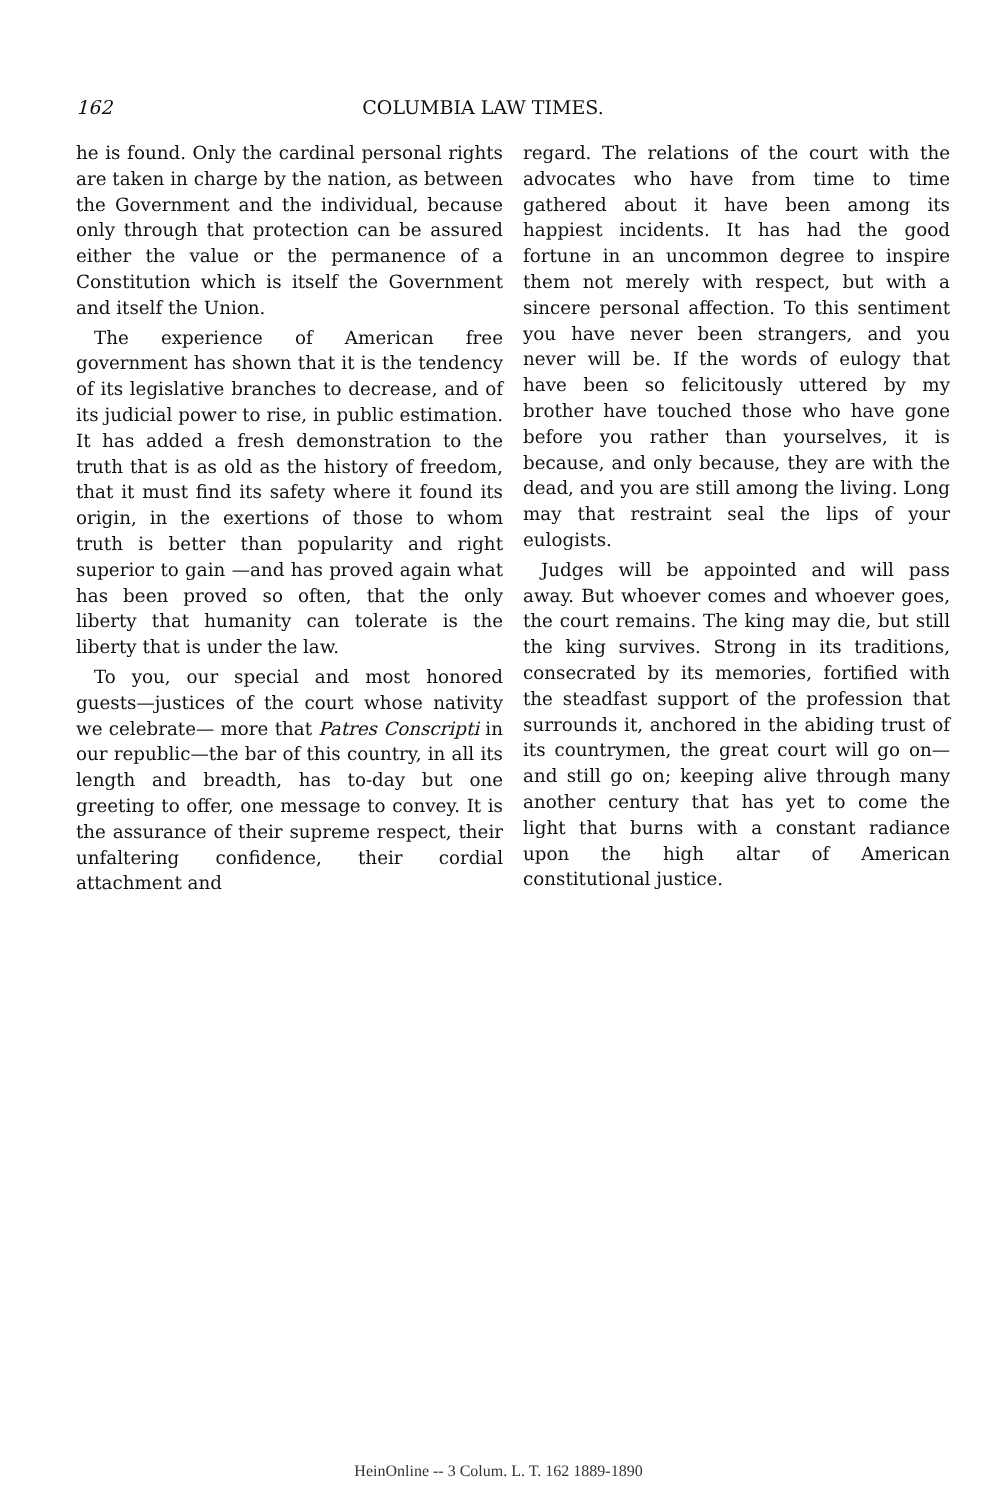162 COLUMBIA LAW TIMES.
he is found. Only the cardinal personal rights are taken in charge by the nation, as between the Government and the individual, because only through that protection can be assured either the value or the permanence of a Constitution which is itself the Government and itself the Union.
The experience of American free government has shown that it is the tendency of its legislative branches to decrease, and of its judicial power to rise, in public estimation. It has added a fresh demonstration to the truth that is as old as the history of freedom, that it must find its safety where it found its origin, in the exertions of those to whom truth is better than popularity and right superior to gain —and has proved again what has been proved so often, that the only liberty that humanity can tolerate is the liberty that is under the law.
To you, our special and most honored guests—justices of the court whose nativity we celebrate— more that Patres Conscripti in our republic—the bar of this country, in all its length and breadth, has to-day but one greeting to offer, one message to convey. It is the assurance of their supreme respect, their unfaltering confidence, their cordial attachment and
regard. The relations of the court with the advocates who have from time to time gathered about it have been among its happiest incidents. It has had the good fortune in an uncommon degree to inspire them not merely with respect, but with a sincere personal affection. To this sentiment you have never been strangers, and you never will be. If the words of eulogy that have been so felicitously uttered by my brother have touched those who have gone before you rather than yourselves, it is because, and only because, they are with the dead, and you are still among the living. Long may that restraint seal the lips of your eulogists.
Judges will be appointed and will pass away. But whoever comes and whoever goes, the court remains. The king may die, but still the king survives. Strong in its traditions, consecrated by its memories, fortified with the steadfast support of the profession that surrounds it, anchored in the abiding trust of its countrymen, the great court will go on—and still go on; keeping alive through many another century that has yet to come the light that burns with a constant radiance upon the high altar of American constitutional justice.
HeinOnline -- 3 Colum. L. T. 162 1889-1890